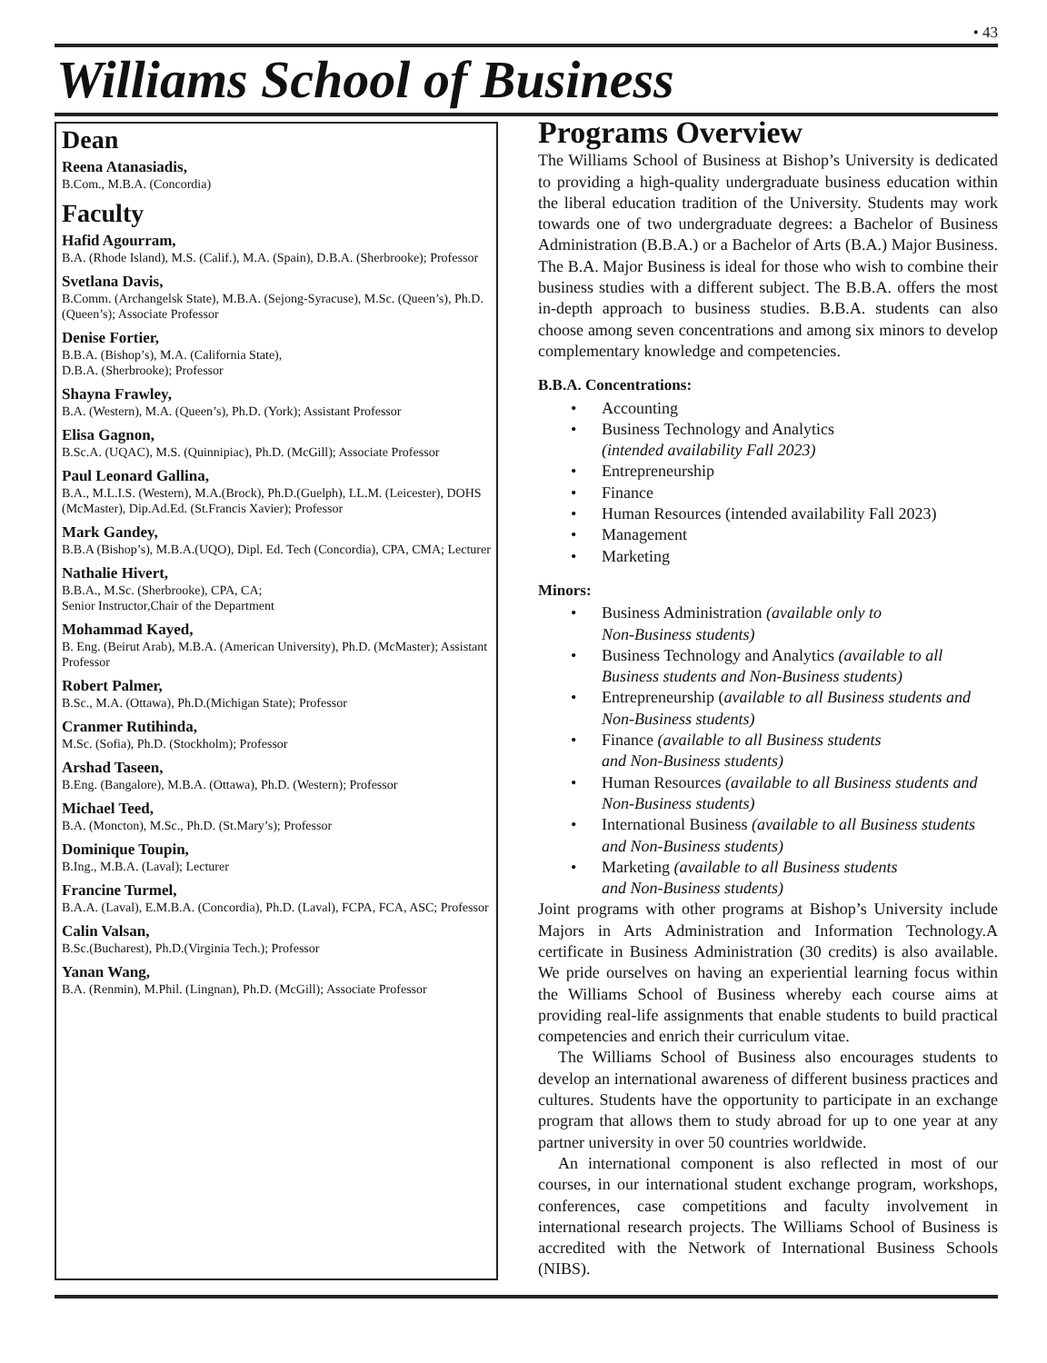• 43
Williams School of Business
Dean
Reena Atanasiadis,
B.Com., M.B.A. (Concordia)
Faculty
Hafid Agourram,
B.A. (Rhode Island), M.S. (Calif.), M.A. (Spain), D.B.A. (Sherbrooke); Professor
Svetlana Davis,
B.Comm. (Archangelsk State), M.B.A. (Sejong-Syracuse), M.Sc. (Queen’s), Ph.D. (Queen’s); Associate Professor
Denise Fortier,
B.B.A. (Bishop’s), M.A. (California State),
D.B.A. (Sherbrooke); Professor
Shayna Frawley,
B.A. (Western), M.A. (Queen’s), Ph.D. (York); Assistant Professor
Elisa Gagnon,
B.Sc.A. (UQAC), M.S. (Quinnipiac), Ph.D. (McGill); Associate Professor
Paul Leonard Gallina,
B.A., M.L.I.S. (Western), M.A.(Brock), Ph.D.(Guelph), LL.M. (Leicester), DOHS (McMaster), Dip.Ad.Ed. (St.Francis Xavier); Professor
Mark Gandey,
B.B.A (Bishop’s), M.B.A.(UQO), Dipl. Ed. Tech (Concordia), CPA, CMA; Lecturer
Nathalie Hivert,
B.B.A., M.Sc. (Sherbrooke), CPA, CA;
Senior Instructor,Chair of the Department
Mohammad Kayed,
B. Eng. (Beirut Arab), M.B.A. (American University), Ph.D. (McMaster); Assistant Professor
Robert Palmer,
B.Sc., M.A. (Ottawa), Ph.D.(Michigan State); Professor
Cranmer Rutihinda,
M.Sc. (Sofia), Ph.D. (Stockholm); Professor
Arshad Taseen,
B.Eng. (Bangalore), M.B.A. (Ottawa), Ph.D. (Western); Professor
Michael Teed,
B.A. (Moncton), M.Sc., Ph.D. (St.Mary’s); Professor
Dominique Toupin,
B.Ing., M.B.A. (Laval); Lecturer
Francine Turmel,
B.A.A. (Laval), E.M.B.A. (Concordia), Ph.D. (Laval), FCPA, FCA, ASC; Professor
Calin Valsan,
B.Sc.(Bucharest), Ph.D.(Virginia Tech.); Professor
Yanan Wang,
B.A. (Renmin), M.Phil. (Lingnan), Ph.D. (McGill); Associate Professor
Programs Overview
The Williams School of Business at Bishop’s University is dedicated to providing a high-quality undergraduate business education within the liberal education tradition of the University. Students may work towards one of two undergraduate degrees: a Bachelor of Business Administration (B.B.A.) or a Bachelor of Arts (B.A.) Major Business. The B.A. Major Business is ideal for those who wish to combine their business studies with a different subject. The B.B.A. offers the most in-depth approach to business studies. B.B.A. students can also choose among seven concentrations and among six minors to develop complementary knowledge and competencies.
B.B.A. Concentrations:
Accounting
Business Technology and Analytics
(intended availability Fall 2023)
Entrepreneurship
Finance
Human Resources (intended availability Fall 2023)
Management
Marketing
Minors:
Business Administration (available only to
Non-Business students)
Business Technology and Analytics (available to all Business students and Non-Business students)
Entrepreneurship (available to all Business students and Non-Business students)
Finance (available to all Business students
and Non-Business students)
Human Resources (available to all Business students and Non-Business students)
International Business (available to all Business students and Non-Business students)
Marketing (available to all Business students
and Non-Business students)
Joint programs with other programs at Bishop’s University include Majors in Arts Administration and Information Technology.A certificate in Business Administration (30 credits) is also available. We pride ourselves on having an experiential learning focus within the Williams School of Business whereby each course aims at providing real-life assignments that enable students to build practical competencies and enrich their curriculum vitae.
The Williams School of Business also encourages students to develop an international awareness of different business practices and cultures. Students have the opportunity to participate in an exchange program that allows them to study abroad for up to one year at any partner university in over 50 countries worldwide.
An international component is also reflected in most of our courses, in our international student exchange program, workshops, conferences, case competitions and faculty involvement in international research projects. The Williams School of Business is accredited with the Network of International Business Schools (NIBS).